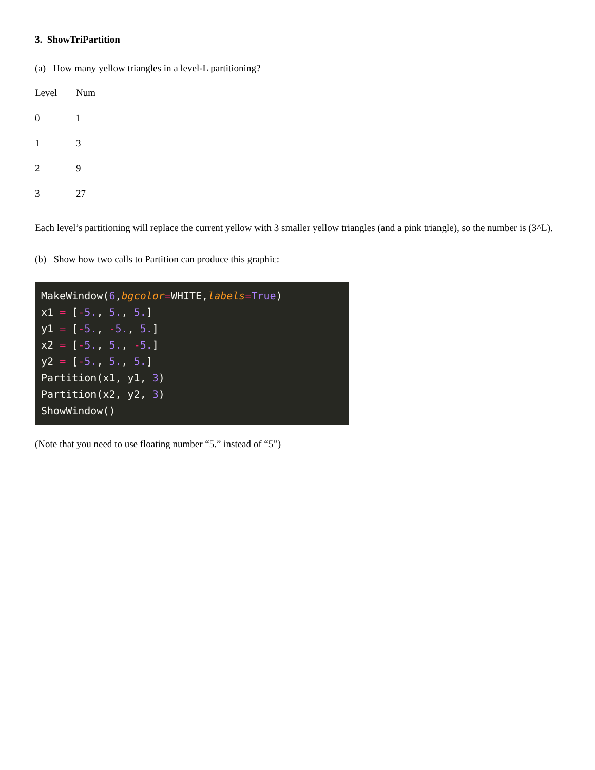3. ShowTriPartition
(a) How many yellow triangles in a level-L partitioning?
| Level | Num |
| 0 | 1 |
| 1 | 3 |
| 2 | 9 |
| 3 | 27 |
Each level’s partitioning will replace the current yellow with 3 smaller yellow triangles (and a pink triangle), so the number is (3^L).
(b) Show how two calls to Partition can produce this graphic:
MakeWindow(6,bgcolor=WHITE,labels=True) x1 = [-5., 5., 5.] y1 = [-5., -5., 5.] x2 = [-5., 5., -5.] y2 = [-5., 5., 5.] Partition(x1, y1, 3) Partition(x2, y2, 3) ShowWindow()
(Note that you need to use floating number “5.” instead of “5”)